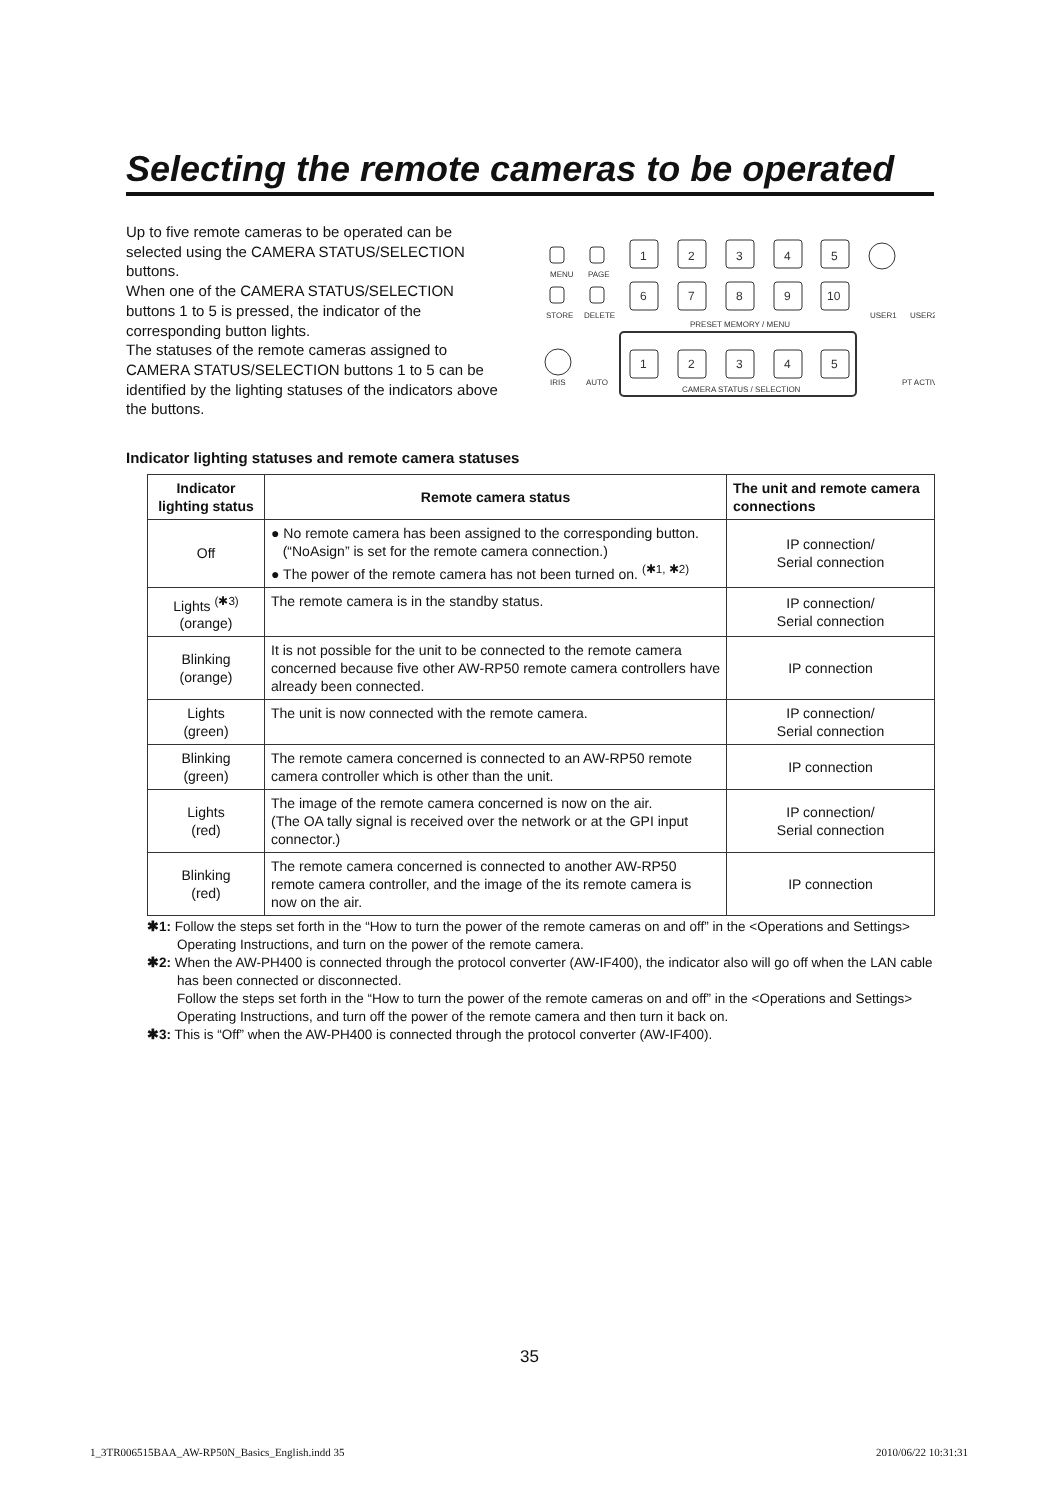Selecting the remote cameras to be operated
Up to five remote cameras to be operated can be selected using the CAMERA STATUS/SELECTION buttons.
When one of the CAMERA STATUS/SELECTION buttons 1 to 5 is pressed, the indicator of the corresponding button lights.
The statuses of the remote cameras assigned to CAMERA STATUS/SELECTION buttons 1 to 5 can be identified by the lighting statuses of the indicators above the buttons.
MENU
PAGE
STORE
DELETE
PRESET MEMORY / MENU
CAMERA STATUS / SELECTION
IRIS
AUTO
USER1
USER2
PT ACTIV
1
2
3
4
5
6
7
8
9
10
1
2
3
4
5
Indicator lighting statuses and remote camera statuses
| Indicator lighting status | Remote camera status | The unit and remote camera connections |
| --- | --- | --- |
| Off | ● No remote camera has been assigned to the corresponding button. (“NoAsign” is set for the remote camera connection.) ● The power of the remote camera has not been turned on. <sup>(✱1, ✱2)</sup> | IP connection/ Serial connection |
| Lights <sup>(✱3)</sup> (orange) | The remote camera is in the standby status. | IP connection/ Serial connection |
| Blinking (orange) | It is not possible for the unit to be connected to the remote camera concerned because five other AW-RP50 remote camera controllers have already been connected. | IP connection |
| Lights (green) | The unit is now connected with the remote camera. | IP connection/ Serial connection |
| Blinking (green) | The remote camera concerned is connected to an AW-RP50 remote camera controller which is other than the unit. | IP connection |
| Lights (red) | The image of the remote camera concerned is now on the air. (The OA tally signal is received over the network or at the GPI input connector.) | IP connection/ Serial connection |
| Blinking (red) | The remote camera concerned is connected to another AW-RP50 remote camera controller, and the image of the its remote camera is now on the air. | IP connection |
✱1: Follow the steps set forth in the “How to turn the power of the remote cameras on and off” in the <Operations and Settings> Operating Instructions, and turn on the power of the remote camera.
✱2: When the AW-PH400 is connected through the protocol converter (AW-IF400), the indicator also will go off when the LAN cable has been connected or disconnected.
Follow the steps set forth in the “How to turn the power of the remote cameras on and off” in the <Operations and Settings> Operating Instructions, and turn off the power of the remote camera and then turn it back on.
✱3: This is “Off” when the AW-PH400 is connected through the protocol converter (AW-IF400).
35
1_3TR006515BAA_AW-RP50N_Basics_English.indd 35
2010/06/22 10:31:31